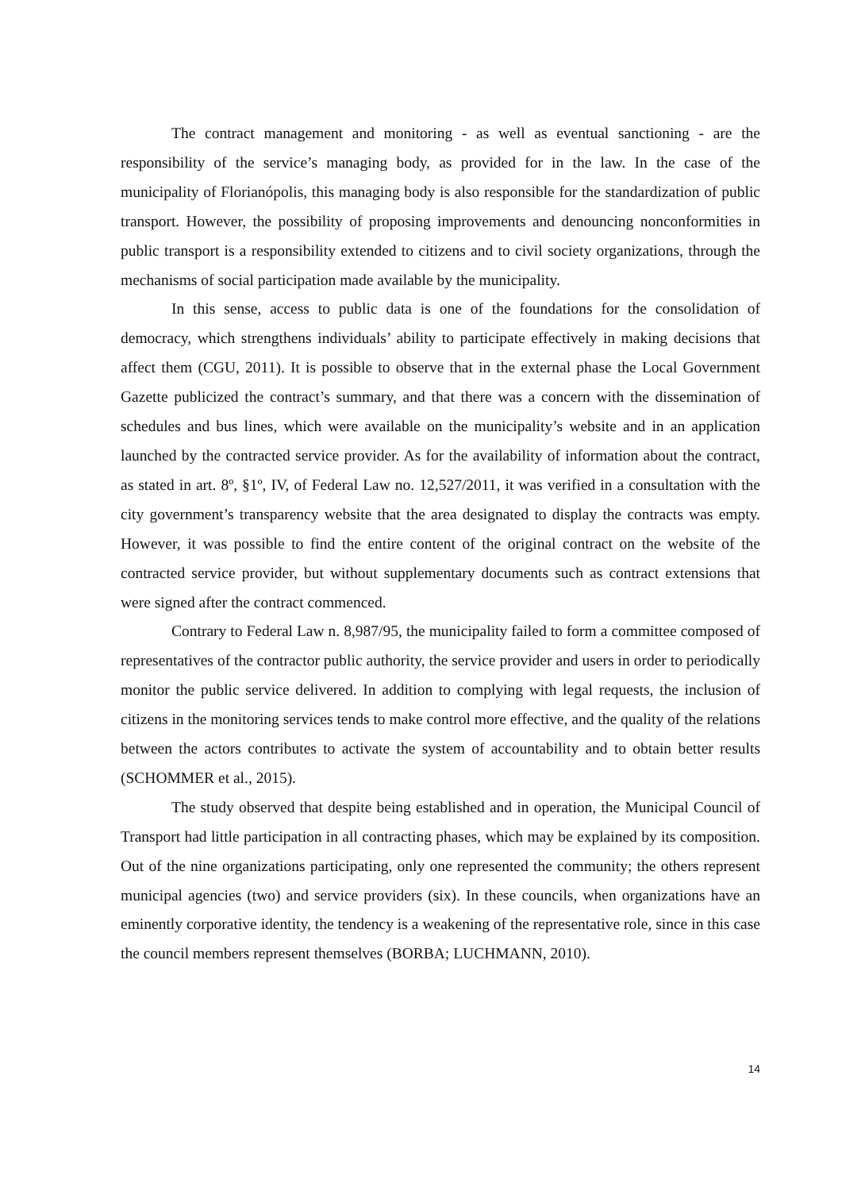The contract management and monitoring - as well as eventual sanctioning - are the responsibility of the service’s managing body, as provided for in the law. In the case of the municipality of Florianópolis, this managing body is also responsible for the standardization of public transport. However, the possibility of proposing improvements and denouncing nonconformities in public transport is a responsibility extended to citizens and to civil society organizations, through the mechanisms of social participation made available by the municipality.
In this sense, access to public data is one of the foundations for the consolidation of democracy, which strengthens individuals’ ability to participate effectively in making decisions that affect them (CGU, 2011). It is possible to observe that in the external phase the Local Government Gazette publicized the contract’s summary, and that there was a concern with the dissemination of schedules and bus lines, which were available on the municipality’s website and in an application launched by the contracted service provider. As for the availability of information about the contract, as stated in art. 8º, §1º, IV, of Federal Law no. 12,527/2011, it was verified in a consultation with the city government’s transparency website that the area designated to display the contracts was empty. However, it was possible to find the entire content of the original contract on the website of the contracted service provider, but without supplementary documents such as contract extensions that were signed after the contract commenced.
Contrary to Federal Law n. 8,987/95, the municipality failed to form a committee composed of representatives of the contractor public authority, the service provider and users in order to periodically monitor the public service delivered. In addition to complying with legal requests, the inclusion of citizens in the monitoring services tends to make control more effective, and the quality of the relations between the actors contributes to activate the system of accountability and to obtain better results (SCHOMMER et al., 2015).
The study observed that despite being established and in operation, the Municipal Council of Transport had little participation in all contracting phases, which may be explained by its composition. Out of the nine organizations participating, only one represented the community; the others represent municipal agencies (two) and service providers (six). In these councils, when organizations have an eminently corporative identity, the tendency is a weakening of the representative role, since in this case the council members represent themselves (BORBA; LUCHMANN, 2010).
14